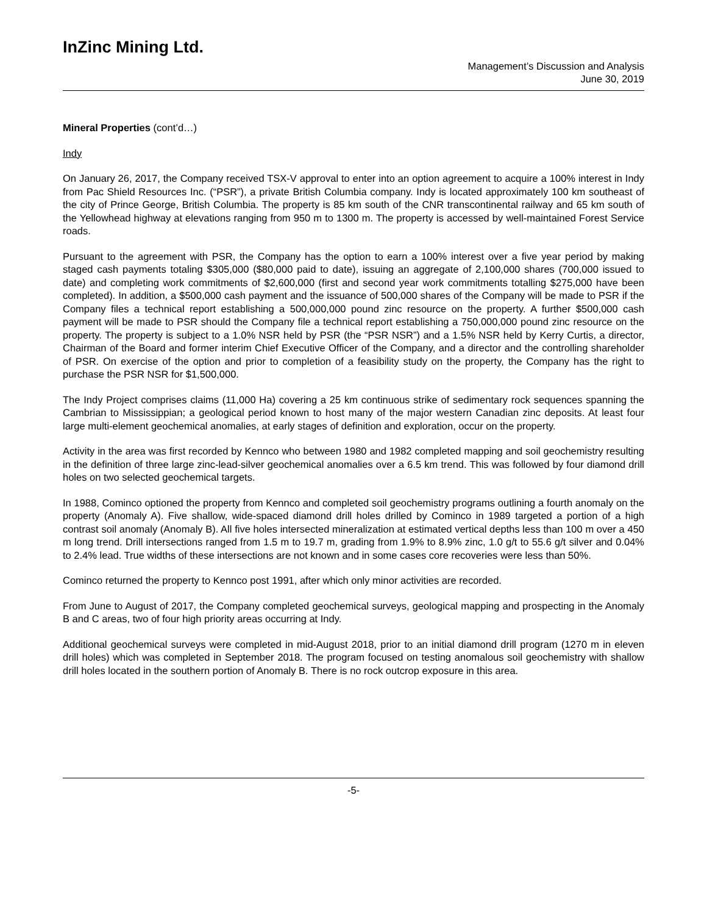InZinc Mining Ltd.
Management’s Discussion and Analysis
June 30, 2019
Mineral Properties (cont’d…)
Indy
On January 26, 2017, the Company received TSX-V approval to enter into an option agreement to acquire a 100% interest in Indy from Pac Shield Resources Inc. (“PSR”), a private British Columbia company. Indy is located approximately 100 km southeast of the city of Prince George, British Columbia. The property is 85 km south of the CNR transcontinental railway and 65 km south of the Yellowhead highway at elevations ranging from 950 m to 1300 m. The property is accessed by well-maintained Forest Service roads.
Pursuant to the agreement with PSR, the Company has the option to earn a 100% interest over a five year period by making staged cash payments totaling $305,000 ($80,000 paid to date), issuing an aggregate of 2,100,000 shares (700,000 issued to date) and completing work commitments of $2,600,000 (first and second year work commitments totalling $275,000 have been completed). In addition, a $500,000 cash payment and the issuance of 500,000 shares of the Company will be made to PSR if the Company files a technical report establishing a 500,000,000 pound zinc resource on the property. A further $500,000 cash payment will be made to PSR should the Company file a technical report establishing a 750,000,000 pound zinc resource on the property. The property is subject to a 1.0% NSR held by PSR (the “PSR NSR”) and a 1.5% NSR held by Kerry Curtis, a director, Chairman of the Board and former interim Chief Executive Officer of the Company, and a director and the controlling shareholder of PSR. On exercise of the option and prior to completion of a feasibility study on the property, the Company has the right to purchase the PSR NSR for $1,500,000.
The Indy Project comprises claims (11,000 Ha) covering a 25 km continuous strike of sedimentary rock sequences spanning the Cambrian to Mississippian; a geological period known to host many of the major western Canadian zinc deposits. At least four large multi-element geochemical anomalies, at early stages of definition and exploration, occur on the property.
Activity in the area was first recorded by Kennco who between 1980 and 1982 completed mapping and soil geochemistry resulting in the definition of three large zinc-lead-silver geochemical anomalies over a 6.5 km trend. This was followed by four diamond drill holes on two selected geochemical targets.
In 1988, Cominco optioned the property from Kennco and completed soil geochemistry programs outlining a fourth anomaly on the property (Anomaly A). Five shallow, wide-spaced diamond drill holes drilled by Cominco in 1989 targeted a portion of a high contrast soil anomaly (Anomaly B). All five holes intersected mineralization at estimated vertical depths less than 100 m over a 450 m long trend. Drill intersections ranged from 1.5 m to 19.7 m, grading from 1.9% to 8.9% zinc, 1.0 g/t to 55.6 g/t silver and 0.04% to 2.4% lead. True widths of these intersections are not known and in some cases core recoveries were less than 50%.
Cominco returned the property to Kennco post 1991, after which only minor activities are recorded.
From June to August of 2017, the Company completed geochemical surveys, geological mapping and prospecting in the Anomaly B and C areas, two of four high priority areas occurring at Indy.
Additional geochemical surveys were completed in mid-August 2018, prior to an initial diamond drill program (1270 m in eleven drill holes) which was completed in September 2018. The program focused on testing anomalous soil geochemistry with shallow drill holes located in the southern portion of Anomaly B. There is no rock outcrop exposure in this area.
-5-